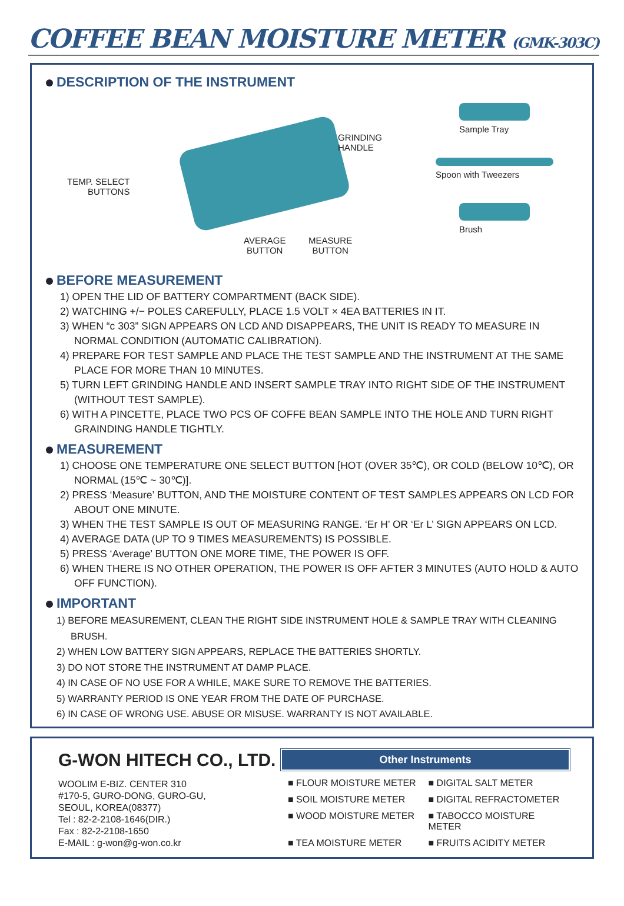COFFEE BEAN MOISTURE METER (GMK-303C)
DESCRIPTION OF THE INSTRUMENT
TEMP. SELECT
BUTTONS
GRINDING
HANDLE
AVERAGE
BUTTON
MEASURE
BUTTON
Sample Tray
Spoon with Tweezers
Brush
BEFORE MEASUREMENT
1) OPEN THE LID OF BATTERY COMPARTMENT (BACK SIDE).
2) WATCHING +/− POLES CAREFULLY, PLACE 1.5 VOLT × 4EA BATTERIES IN IT.
3) WHEN “c 303” SIGN APPEARS ON LCD AND DISAPPEARS, THE UNIT IS READY TO MEASURE IN NORMAL CONDITION (AUTOMATIC CALIBRATION).
4) PREPARE FOR TEST SAMPLE AND PLACE THE TEST SAMPLE AND THE INSTRUMENT AT THE SAME PLACE FOR MORE THAN 10 MINUTES.
5) TURN LEFT GRINDING HANDLE AND INSERT SAMPLE TRAY INTO RIGHT SIDE OF THE INSTRUMENT (WITHOUT TEST SAMPLE).
6) WITH A PINCETTE, PLACE TWO PCS OF COFFE BEAN SAMPLE INTO THE HOLE AND TURN RIGHT GRAINDING HANDLE TIGHTLY.
MEASUREMENT
1) CHOOSE ONE TEMPERATURE ONE SELECT BUTTON [HOT (OVER 35℃), OR COLD (BELOW 10℃), OR NORMAL (15℃ ~ 30℃)].
2) PRESS ‘Measure’ BUTTON, AND THE MOISTURE CONTENT OF TEST SAMPLES APPEARS ON LCD FOR ABOUT ONE MINUTE.
3) WHEN THE TEST SAMPLE IS OUT OF MEASURING RANGE. ‘Er H’ OR ‘Er L’ SIGN APPEARS ON LCD.
4) AVERAGE DATA (UP TO 9 TIMES MEASUREMENTS) IS POSSIBLE.
5) PRESS ‘Average’ BUTTON ONE MORE TIME, THE POWER IS OFF.
6) WHEN THERE IS NO OTHER OPERATION, THE POWER IS OFF AFTER 3 MINUTES (AUTO HOLD & AUTO OFF FUNCTION).
IMPORTANT
1) BEFORE MEASUREMENT, CLEAN THE RIGHT SIDE INSTRUMENT HOLE & SAMPLE TRAY WITH CLEANING BRUSH.
2) WHEN LOW BATTERY SIGN APPEARS, REPLACE THE BATTERIES SHORTLY.
3) DO NOT STORE THE INSTRUMENT AT DAMP PLACE.
4) IN CASE OF NO USE FOR A WHILE, MAKE SURE TO REMOVE THE BATTERIES.
5) WARRANTY PERIOD IS ONE YEAR FROM THE DATE OF PURCHASE.
6) IN CASE OF WRONG USE. ABUSE OR MISUSE. WARRANTY IS NOT AVAILABLE.
G-WON HITECH CO., LTD.
WOOLIM E-BIZ. CENTER 310
#170-5, GURO-DONG, GURO-GU,
SEOUL, KOREA(08377)
Tel : 82-2-2108-1646(DIR.)
Fax : 82-2-2108-1650
E-MAIL : g-won@g-won.co.kr
Other Instruments
■ FLOUR MOISTURE METER
■ DIGITAL SALT METER
■ SOIL MOISTURE METER
■ DIGITAL REFRACTOMETER
■ WOOD MOISTURE METER
■ TABOCCO MOISTURE METER
■ TEA MOISTURE METER
■ FRUITS ACIDITY METER